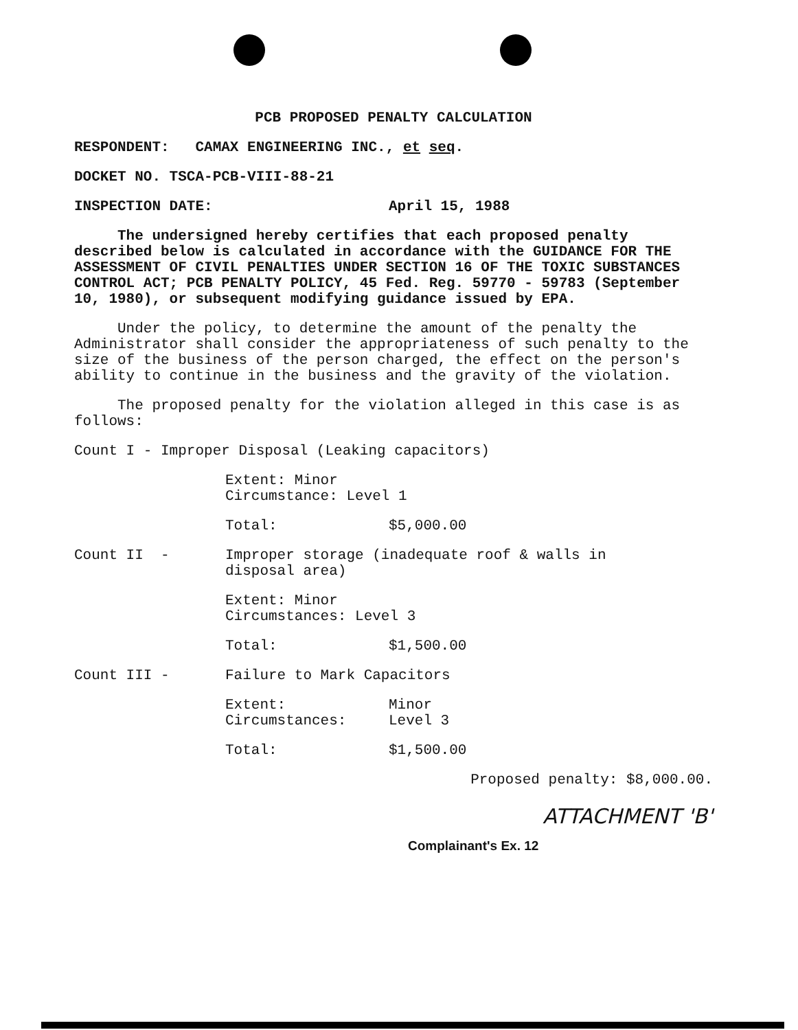PCB PROPOSED PENALTY CALCULATION
RESPONDENT: CAMAX ENGINEERING INC., et seq.
DOCKET NO. TSCA-PCB-VIII-88-21
INSPECTION DATE: April 15, 1988
The undersigned hereby certifies that each proposed penalty described below is calculated in accordance with the GUIDANCE FOR THE ASSESSMENT OF CIVIL PENALTIES UNDER SECTION 16 OF THE TOXIC SUBSTANCES CONTROL ACT; PCB PENALTY POLICY, 45 Fed. Reg. 59770 - 59783 (September 10, 1980), or subsequent modifying guidance issued by EPA.
Under the policy, to determine the amount of the penalty the Administrator shall consider the appropriateness of such penalty to the size of the business of the person charged, the effect on the person's ability to continue in the business and the gravity of the violation.
The proposed penalty for the violation alleged in this case is as follows:
Count I - Improper Disposal (Leaking capacitors)
Extent: Minor
Circumstance: Level 1
Total: $5,000.00
Count II - Improper storage (inadequate roof & walls in
disposal area)
Extent: Minor
Circumstances: Level 3
Total: $1,500.00
Count III - Failure to Mark Capacitors
Extent: Minor
Circumstances: Level 3
Total: $1,500.00
Proposed penalty: $8,000.00.
ATTACHMENT 'B'
Complainant's Ex. 12